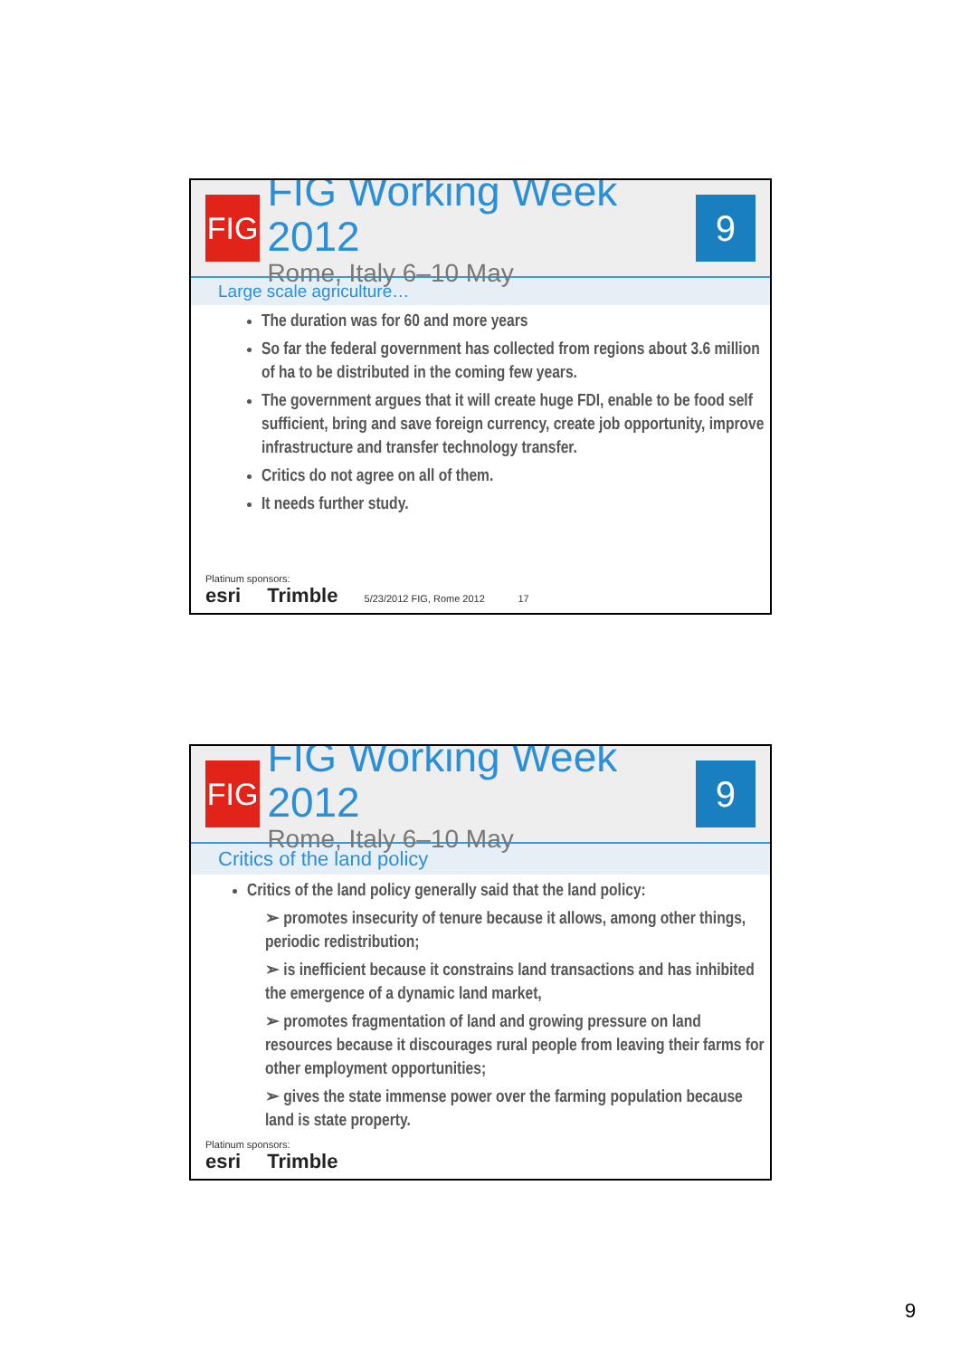FIG
FIG Working Week 2012
Rome, Italy 6–10 May
9
Large scale agriculture…
The duration was for 60 and more years
So far the federal government has collected from regions about 3.6 million of ha to be distributed in the coming few years.
The government argues that it will create huge FDI, enable to be food self sufficient, bring and save foreign currency, create job opportunity, improve infrastructure and transfer technology transfer.
Critics do not agree on all of them.
It needs further study.
Platinum sponsors:
esri Trimble 5/23/2012 FIG, Rome 2012 17
FIG
FIG Working Week 2012
Rome, Italy 6–10 May
9
Critics of the land policy
Critics of the land policy generally said that the land policy:
➢ promotes insecurity of tenure because it allows, among other things, periodic redistribution;
➢ is inefficient because it constrains land transactions and has inhibited the emergence of a dynamic land market,
➢ promotes fragmentation of land and growing pressure on land resources because it discourages rural people from leaving their farms for other employment opportunities;
➢ gives the state immense power over the farming population because land is state property.
Platinum sponsors:
esri Trimble
9